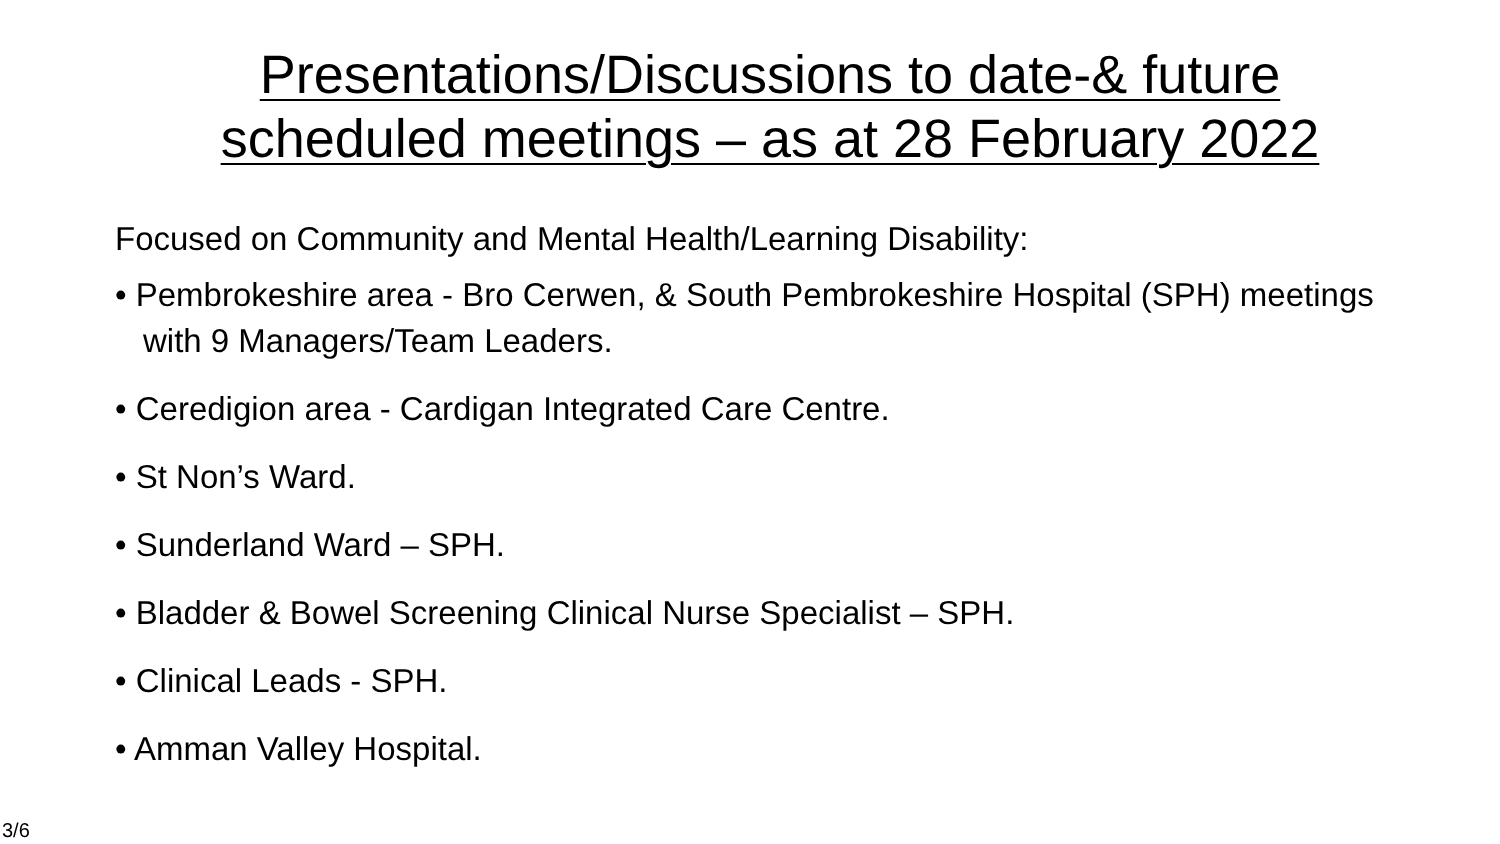Presentations/Discussions to date-& future
scheduled meetings – as at 28 February 2022
Focused on Community and Mental Health/Learning Disability:
• Pembrokeshire area - Bro Cerwen, & South Pembrokeshire Hospital (SPH) meetings with 9 Managers/Team Leaders.
• Ceredigion area - Cardigan Integrated Care Centre.
• St Non’s Ward.
• Sunderland Ward – SPH.
• Bladder & Bowel Screening Clinical Nurse Specialist – SPH.
• Clinical Leads - SPH.
• Amman Valley Hospital.
3/6